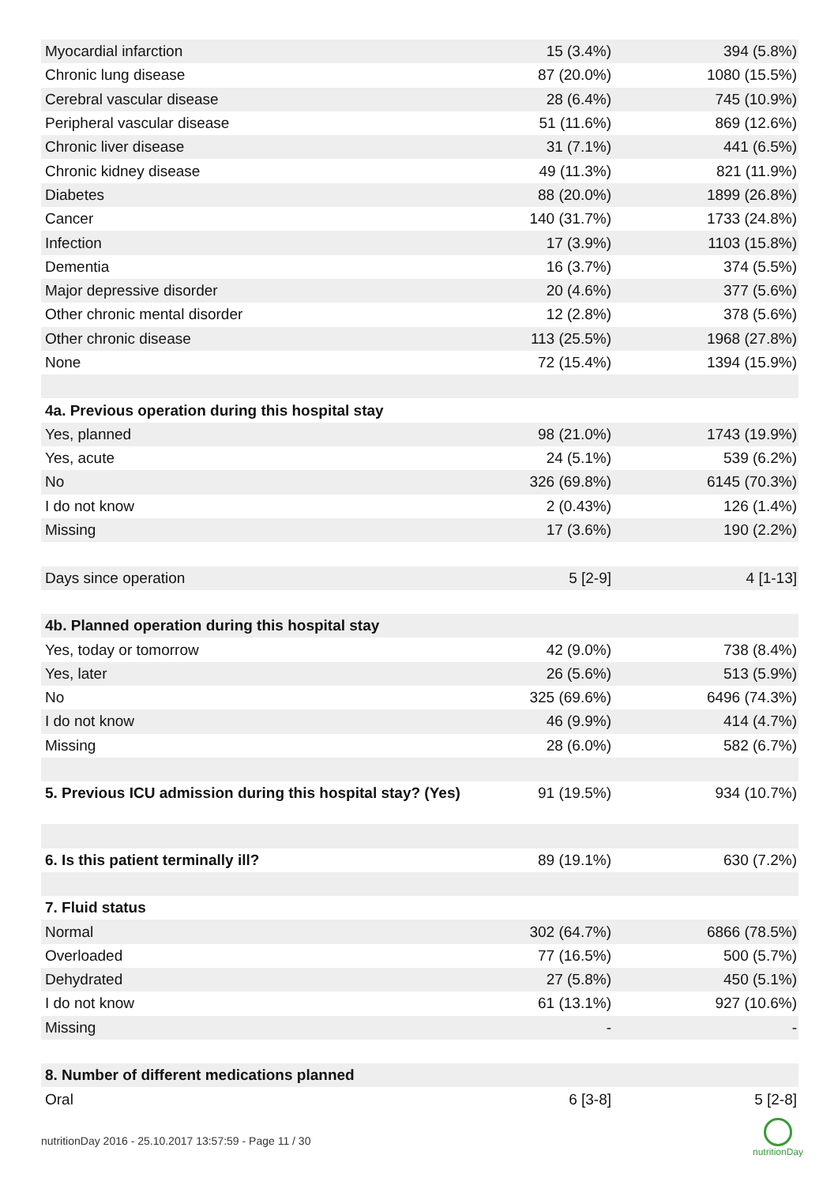| Myocardial infarction | 15 (3.4%) | 394 (5.8%) |
| Chronic lung disease | 87 (20.0%) | 1080 (15.5%) |
| Cerebral vascular disease | 28 (6.4%) | 745 (10.9%) |
| Peripheral vascular disease | 51 (11.6%) | 869 (12.6%) |
| Chronic liver disease | 31 (7.1%) | 441 (6.5%) |
| Chronic kidney disease | 49 (11.3%) | 821 (11.9%) |
| Diabetes | 88 (20.0%) | 1899 (26.8%) |
| Cancer | 140 (31.7%) | 1733 (24.8%) |
| Infection | 17 (3.9%) | 1103 (15.8%) |
| Dementia | 16 (3.7%) | 374 (5.5%) |
| Major depressive disorder | 20 (4.6%) | 377 (5.6%) |
| Other chronic mental disorder | 12 (2.8%) | 378 (5.6%) |
| Other chronic disease | 113 (25.5%) | 1968 (27.8%) |
| None | 72 (15.4%) | 1394 (15.9%) |
| 4a. Previous operation during this hospital stay | | |
| Yes, planned | 98 (21.0%) | 1743 (19.9%) |
| Yes, acute | 24 (5.1%) | 539 (6.2%) |
| No | 326 (69.8%) | 6145 (70.3%) |
| I do not know | 2 (0.43%) | 126 (1.4%) |
| Missing | 17 (3.6%) | 190 (2.2%) |
| Days since operation | 5 [2-9] | 4 [1-13] |
| 4b. Planned operation during this hospital stay | | |
| Yes, today or tomorrow | 42 (9.0%) | 738 (8.4%) |
| Yes, later | 26 (5.6%) | 513 (5.9%) |
| No | 325 (69.6%) | 6496 (74.3%) |
| I do not know | 46 (9.9%) | 414 (4.7%) |
| Missing | 28 (6.0%) | 582 (6.7%) |
| 5. Previous ICU admission during this hospital stay? (Yes) | 91 (19.5%) | 934 (10.7%) |
| 6. Is this patient terminally ill? | 89 (19.1%) | 630 (7.2%) |
| 7. Fluid status | | |
| Normal | 302 (64.7%) | 6866 (78.5%) |
| Overloaded | 77 (16.5%) | 500 (5.7%) |
| Dehydrated | 27 (5.8%) | 450 (5.1%) |
| I do not know | 61 (13.1%) | 927 (10.6%) |
| Missing | - | - |
| 8. Number of different medications planned | | |
| Oral | 6 [3-8] | 5 [2-8] |
nutritionDay 2016 - 25.10.2017 13:57:59 - Page 11 / 30
nutritionDay